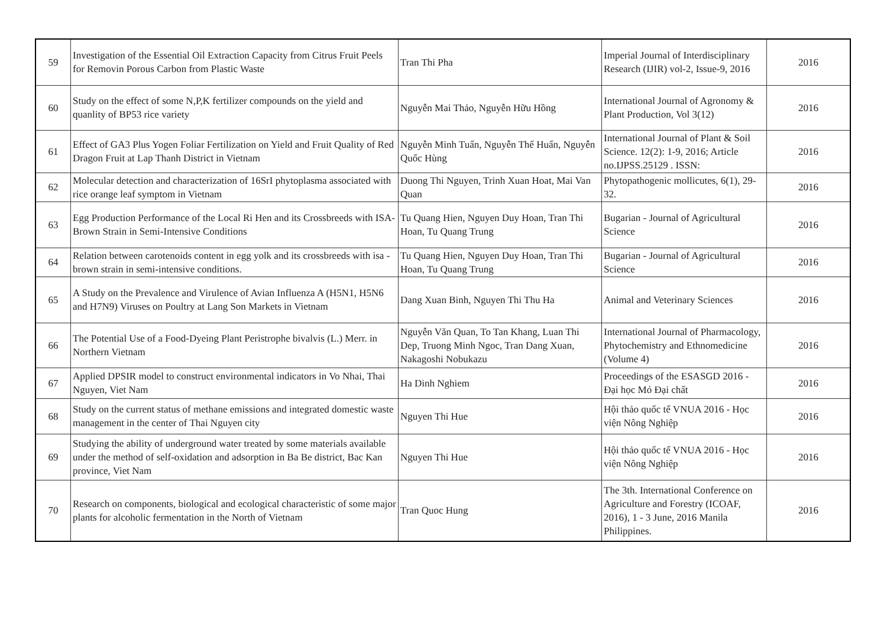| 59 | Investigation of the Essential Oil Extraction Capacity from Citrus Fruit Peels for Removin Porous Carbon from Plastic Waste | Tran Thi Pha | Imperial Journal of Interdisciplinary Research (IJIR) vol-2, Issue-9, 2016 | 2016 |
| 60 | Study on the effect of some N,P,K fertilizer compounds on the yield and quanlity of BP53 rice variety | Nguyễn Mai Thảo, Nguyễn Hữu Hồng | International Journal of Agronomy & Plant Production, Vol 3(12) | 2016 |
| 61 | Effect of GA3 Plus Yogen Foliar Fertilization on Yield and Fruit Quality of Red Dragon Fruit at Lap Thanh District in Vietnam | Nguyễn Minh Tuấn, Nguyễn Thế Huấn, Nguyễn Quốc Hùng | International Journal of Plant & Soil Science. 12(2): 1-9, 2016; Article no.IJPSS.25129 . ISSN: | 2016 |
| 62 | Molecular detection and characterization of 16SrI phytoplasma associated with rice orange leaf symptom in Vietnam | Duong Thi Nguyen, Trinh Xuan Hoat, Mai Van Quan | Phytopathogenic mollicutes, 6(1), 29-32. | 2016 |
| 63 | Egg Production Performance of the Local Ri Hen and its Crossbreeds with ISA-Brown Strain in Semi-Intensive Conditions | Tu Quang Hien, Nguyen Duy Hoan, Tran Thi Hoan, Tu Quang Trung | Bugarian - Journal of Agricultural Science | 2016 |
| 64 | Relation between carotenoids content in egg yolk and its crossbreeds with isa - brown strain in semi-intensive conditions. | Tu Quang Hien, Nguyen Duy Hoan, Tran Thi Hoan, Tu Quang Trung | Bugarian - Journal of Agricultural Science | 2016 |
| 65 | A Study on the Prevalence and Virulence of Avian Influenza A (H5N1, H5N6 and H7N9) Viruses on Poultry at Lang Son Markets in Vietnam | Dang Xuan Binh, Nguyen Thi Thu Ha | Animal and Veterinary Sciences | 2016 |
| 66 | The Potential Use of a Food-Dyeing Plant Peristrophe bivalvis (L.) Merr. in Northern Vietnam | Nguyễn Văn Quan, To Tan Khang, Luan Thi Dep, Truong Minh Ngoc, Tran Dang Xuan, Nakagoshi Nobukazu | International Journal of Pharmacology, Phytochemistry and Ethnomedicine (Volume 4) | 2016 |
| 67 | Applied DPSIR model to construct environmental indicators in Vo Nhai, Thai Nguyen, Viet Nam | Ha Dinh Nghiem | Proceedings of the ESASGD 2016 - Đại học Mỏ Đại chất | 2016 |
| 68 | Study on the current status of methane emissions and integrated domestic waste management in the center of Thai Nguyen city | Nguyen Thi Hue | Hội thảo quốc tế VNUA 2016 - Học viện Nông Nghiệp | 2016 |
| 69 | Studying the ability of underground water treated by some materials available under the method of self-oxidation and adsorption in Ba Be district, Bac Kan province, Viet Nam | Nguyen Thi Hue | Hội thảo quốc tế VNUA 2016 - Học viện Nông Nghiệp | 2016 |
| 70 | Research on components, biological and ecological characteristic of some major plants for alcoholic fermentation in the North of Vietnam | Tran Quoc Hung | The 3th. International Conference on Agriculture and Forestry (ICOAF, 2016), 1 - 3 June, 2016 Manila Philippines. | 2016 |